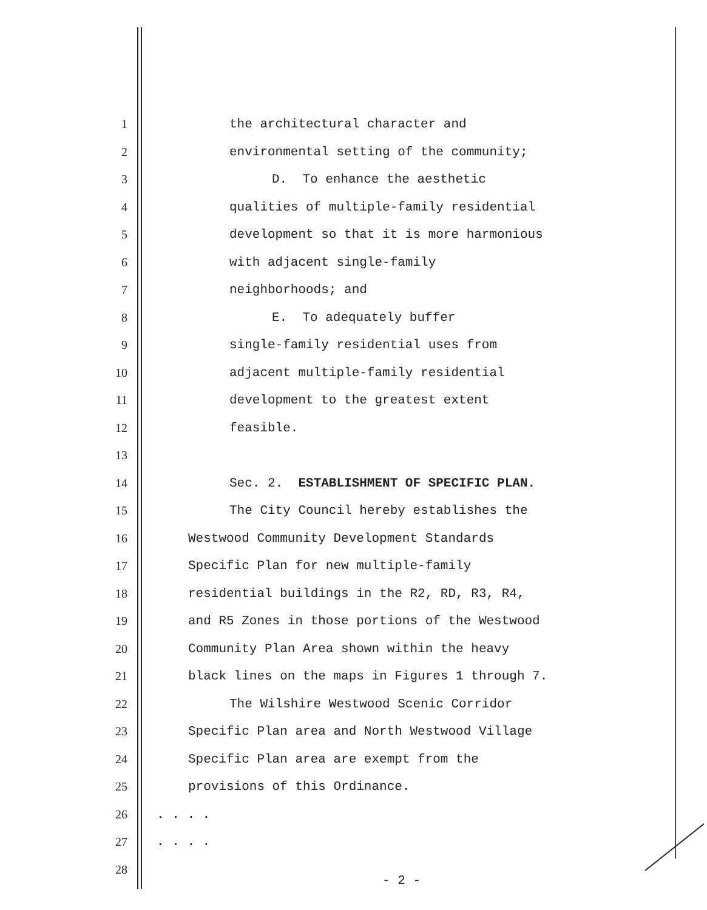1 the architectural character and
2 environmental setting of the community;
3 D. To enhance the aesthetic
4 qualities of multiple-family residential
5 development so that it is more harmonious
6 with adjacent single-family
7 neighborhoods; and
8 E. To adequately buffer
9 single-family residential uses from
10 adjacent multiple-family residential
11 development to the greatest extent
12 feasible.
13
14 Sec. 2. ESTABLISHMENT OF SPECIFIC PLAN.
15 The City Council hereby establishes the
16 Westwood Community Development Standards
17 Specific Plan for new multiple-family
18 residential buildings in the R2, RD, R3, R4,
19 and R5 Zones in those portions of the Westwood
20 Community Plan Area shown within the heavy
21 black lines on the maps in Figures 1 through 7.
22 The Wilshire Westwood Scenic Corridor
23 Specific Plan area and North Westwood Village
24 Specific Plan area are exempt from the
25 provisions of this Ordinance.
26. . . .
27. . . .
28
- 2 -